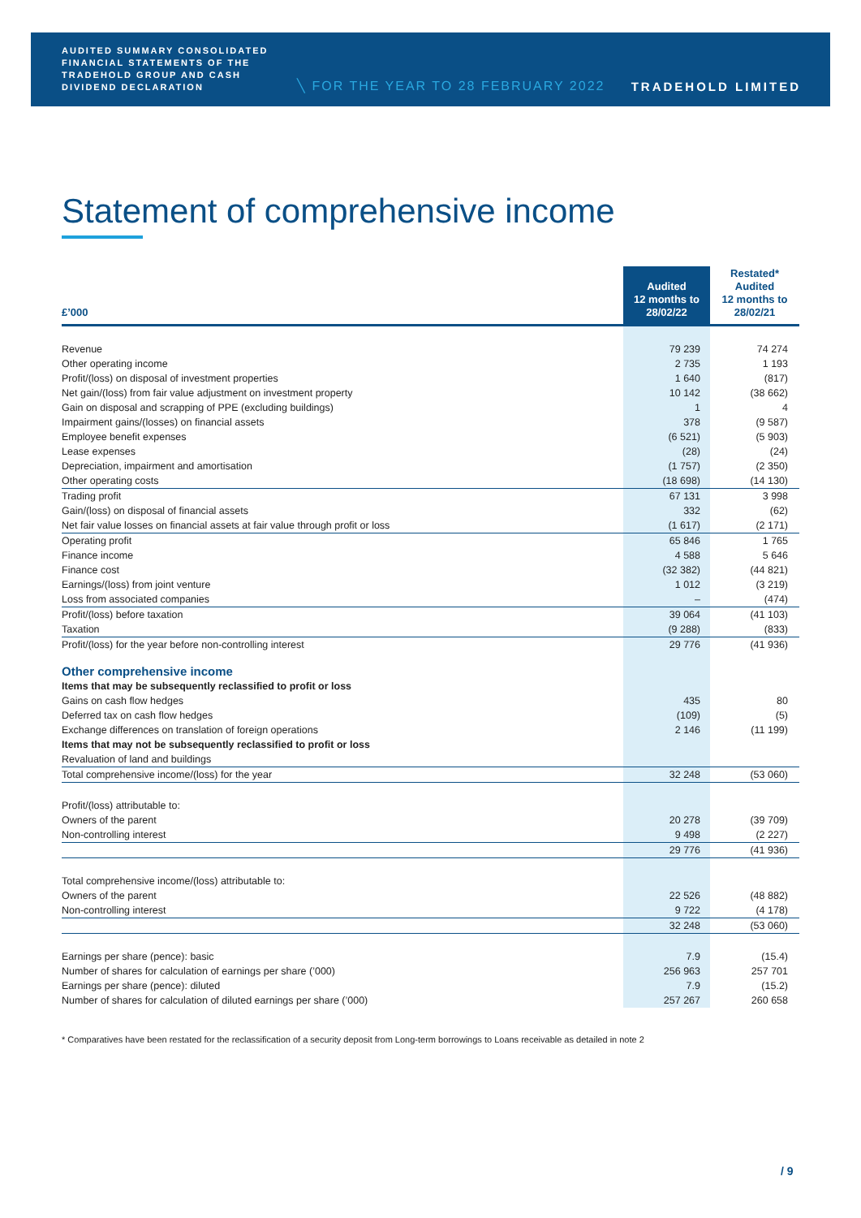AUDITED SUMMARY CONSOLIDATED FINANCIAL STATEMENTS OF THE TRADEHOLD GROUP AND CASH DIVIDEND DECLARATION
╲ FOR THE YEAR TO 28 FEBRUARY 2022
TRADEHOLD LIMITED
Statement of comprehensive income
| £’000 | Audited 12 months to 28/02/22 | Restated* Audited 12 months to 28/02/21 |
| --- | --- | --- |
| Revenue | 79 239 | 74 274 |
| Other operating income | 2 735 | 1 193 |
| Profit/(loss) on disposal of investment properties | 1 640 | (817) |
| Net gain/(loss) from fair value adjustment on investment property | 10 142 | (38 662) |
| Gain on disposal and scrapping of PPE (excluding buildings) | 1 | 4 |
| Impairment gains/(losses) on financial assets | 378 | (9 587) |
| Employee benefit expenses | (6 521) | (5 903) |
| Lease expenses | (28) | (24) |
| Depreciation, impairment and amortisation | (1 757) | (2 350) |
| Other operating costs | (18 698) | (14 130) |
| Trading profit | 67 131 | 3 998 |
| Gain/(loss) on disposal of financial assets | 332 | (62) |
| Net fair value losses on financial assets at fair value through profit or loss | (1 617) | (2 171) |
| Operating profit | 65 846 | 1 765 |
| Finance income | 4 588 | 5 646 |
| Finance cost | (32 382) | (44 821) |
| Earnings/(loss) from joint venture | 1 012 | (3 219) |
| Loss from associated companies | – | (474) |
| Profit/(loss) before taxation | 39 064 | (41 103) |
| Taxation | (9 288) | (833) |
| Profit/(loss) for the year before non-controlling interest | 29 776 | (41 936) |
| Other comprehensive income | | |
| Items that may be subsequently reclassified to profit or loss | | |
| Gains on cash flow hedges | 435 | 80 |
| Deferred tax on cash flow hedges | (109) | (5) |
| Exchange differences on translation of foreign operations | 2 146 | (11 199) |
| Items that may not be subsequently reclassified to profit or loss | | |
| Revaluation of land and buildings | | |
| Total comprehensive income/(loss) for the year | 32 248 | (53 060) |
| Profit/(loss) attributable to: | | |
| Owners of the parent | 20 278 | (39 709) |
| Non-controlling interest | 9 498 | (2 227) |
| | 29 776 | (41 936) |
| Total comprehensive income/(loss) attributable to: | | |
| Owners of the parent | 22 526 | (48 882) |
| Non-controlling interest | 9 722 | (4 178) |
| | 32 248 | (53 060) |
| Earnings per share (pence): basic | 7.9 | (15.4) |
| Number of shares for calculation of earnings per share (’000) | 256 963 | 257 701 |
| Earnings per share (pence): diluted | 7.9 | (15.2) |
| Number of shares for calculation of diluted earnings per share (’000) | 257 267 | 260 658 |
* Comparatives have been restated for the reclassification of a security deposit from Long-term borrowings to Loans receivable as detailed in note 2
/ 9